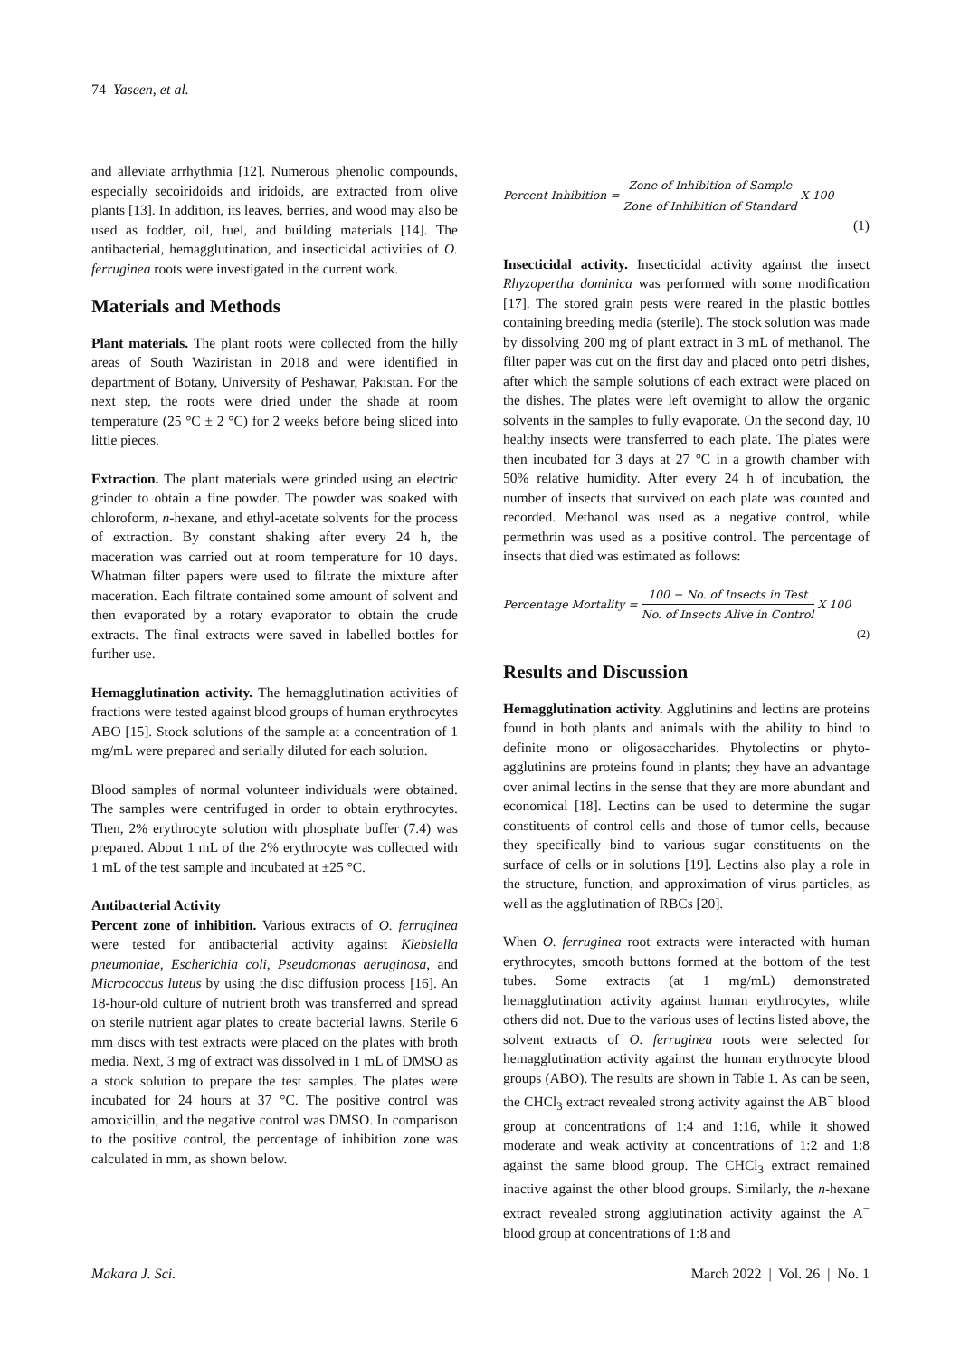74 Yaseen, et al.
and alleviate arrhythmia [12]. Numerous phenolic compounds, especially secoiridoids and iridoids, are extracted from olive plants [13]. In addition, its leaves, berries, and wood may also be used as fodder, oil, fuel, and building materials [14]. The antibacterial, hemagglutination, and insecticidal activities of O. ferruginea roots were investigated in the current work.
Materials and Methods
Plant materials. The plant roots were collected from the hilly areas of South Waziristan in 2018 and were identified in department of Botany, University of Peshawar, Pakistan. For the next step, the roots were dried under the shade at room temperature (25 °C ± 2 °C) for 2 weeks before being sliced into little pieces.
Extraction. The plant materials were grinded using an electric grinder to obtain a fine powder. The powder was soaked with chloroform, n-hexane, and ethyl-acetate solvents for the process of extraction. By constant shaking after every 24 h, the maceration was carried out at room temperature for 10 days. Whatman filter papers were used to filtrate the mixture after maceration. Each filtrate contained some amount of solvent and then evaporated by a rotary evaporator to obtain the crude extracts. The final extracts were saved in labelled bottles for further use.
Hemagglutination activity. The hemagglutination activities of fractions were tested against blood groups of human erythrocytes ABO [15]. Stock solutions of the sample at a concentration of 1 mg/mL were prepared and serially diluted for each solution.
Blood samples of normal volunteer individuals were obtained. The samples were centrifuged in order to obtain erythrocytes. Then, 2% erythrocyte solution with phosphate buffer (7.4) was prepared. About 1 mL of the 2% erythrocyte was collected with 1 mL of the test sample and incubated at ±25 °C.
Antibacterial Activity
Percent zone of inhibition. Various extracts of O. ferruginea were tested for antibacterial activity against Klebsiella pneumoniae, Escherichia coli, Pseudomonas aeruginosa, and Micrococcus luteus by using the disc diffusion process [16]. An 18-hour-old culture of nutrient broth was transferred and spread on sterile nutrient agar plates to create bacterial lawns. Sterile 6 mm discs with test extracts were placed on the plates with broth media. Next, 3 mg of extract was dissolved in 1 mL of DMSO as a stock solution to prepare the test samples. The plates were incubated for 24 hours at 37 °C. The positive control was amoxicillin, and the negative control was DMSO. In comparison to the positive control, the percentage of inhibition zone was calculated in mm, as shown below.
Percent Inhibition = Zone of Inhibition of Sample Zone of Inhibition of Standard X 100
(1)
Insecticidal activity. Insecticidal activity against the insect Rhyzopertha dominica was performed with some modification [17]. The stored grain pests were reared in the plastic bottles containing breeding media (sterile). The stock solution was made by dissolving 200 mg of plant extract in 3 mL of methanol. The filter paper was cut on the first day and placed onto petri dishes, after which the sample solutions of each extract were placed on the dishes. The plates were left overnight to allow the organic solvents in the samples to fully evaporate. On the second day, 10 healthy insects were transferred to each plate. The plates were then incubated for 3 days at 27 °C in a growth chamber with 50% relative humidity. After every 24 h of incubation, the number of insects that survived on each plate was counted and recorded. Methanol was used as a negative control, while permethrin was used as a positive control. The percentage of insects that died was estimated as follows:
Percentage Mortality = 100 − No. of Insects in Test No. of Insects Alive in Control X 100
(2)
Results and Discussion
Hemagglutination activity. Agglutinins and lectins are proteins found in both plants and animals with the ability to bind to definite mono or oligosaccharides. Phytolectins or phyto-agglutinins are proteins found in plants; they have an advantage over animal lectins in the sense that they are more abundant and economical [18]. Lectins can be used to determine the sugar constituents of control cells and those of tumor cells, because they specifically bind to various sugar constituents on the surface of cells or in solutions [19]. Lectins also play a role in the structure, function, and approximation of virus particles, as well as the agglutination of RBCs [20].
When O. ferruginea root extracts were interacted with human erythrocytes, smooth buttons formed at the bottom of the test tubes. Some extracts (at 1 mg/mL) demonstrated hemagglutination activity against human erythrocytes, while others did not. Due to the various uses of lectins listed above, the solvent extracts of O. ferruginea roots were selected for hemagglutination activity against the human erythrocyte blood groups (ABO). The results are shown in Table 1. As can be seen, the CHCl<sub>3</sub> extract revealed strong activity against the AB<sup>−</sup> blood group at concentrations of 1:4 and 1:16, while it showed moderate and weak activity at concentrations of 1:2 and 1:8 against the same blood group. The CHCl<sub>3</sub> extract remained inactive against the other blood groups. Similarly, the n-hexane extract revealed strong agglutination activity against the A<sup>−</sup> blood group at concentrations of 1:8 and
Makara J. Sci. March 2022 | Vol. 26 | No. 1